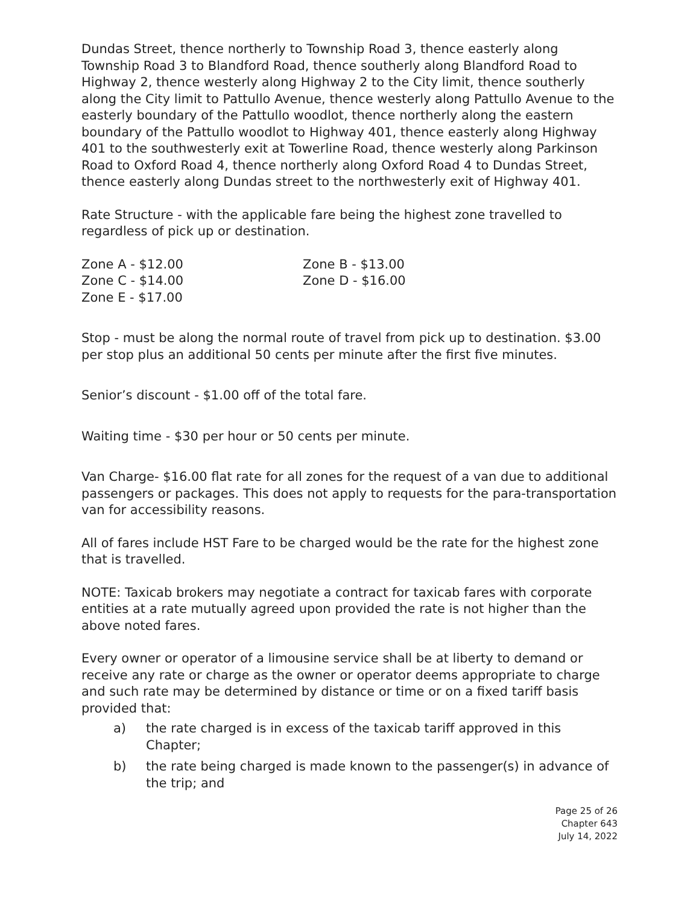Dundas Street, thence northerly to Township Road 3, thence easterly along Township Road 3 to Blandford Road, thence southerly along Blandford Road to Highway 2, thence westerly along Highway 2 to the City limit, thence southerly along the City limit to Pattullo Avenue, thence westerly along Pattullo Avenue to the easterly boundary of the Pattullo woodlot, thence northerly along the eastern boundary of the Pattullo woodlot to Highway 401, thence easterly along Highway 401 to the southwesterly exit at Towerline Road, thence westerly along Parkinson Road to Oxford Road 4, thence northerly along Oxford Road 4 to Dundas Street, thence easterly along Dundas street to the northwesterly exit of Highway 401.
Rate Structure - with the applicable fare being the highest zone travelled to regardless of pick up or destination.
Zone A - $12.00
Zone B - $13.00
Zone C - $14.00
Zone D - $16.00
Zone E - $17.00
Stop - must be along the normal route of travel from pick up to destination. $3.00 per stop plus an additional 50 cents per minute after the first five minutes.
Senior’s discount - $1.00 off of the total fare.
Waiting time - $30 per hour or 50 cents per minute.
Van Charge- $16.00 flat rate for all zones for the request of a van due to additional passengers or packages. This does not apply to requests for the para-transportation van for accessibility reasons.
All of fares include HST Fare to be charged would be the rate for the highest zone that is travelled.
NOTE: Taxicab brokers may negotiate a contract for taxicab fares with corporate entities at a rate mutually agreed upon provided the rate is not higher than the above noted fares.
Every owner or operator of a limousine service shall be at liberty to demand or receive any rate or charge as the owner or operator deems appropriate to charge and such rate may be determined by distance or time or on a fixed tariff basis provided that:
a) the rate charged is in excess of the taxicab tariff approved in this Chapter;
b) the rate being charged is made known to the passenger(s) in advance of the trip; and
Page 25 of 26
Chapter 643
July 14, 2022